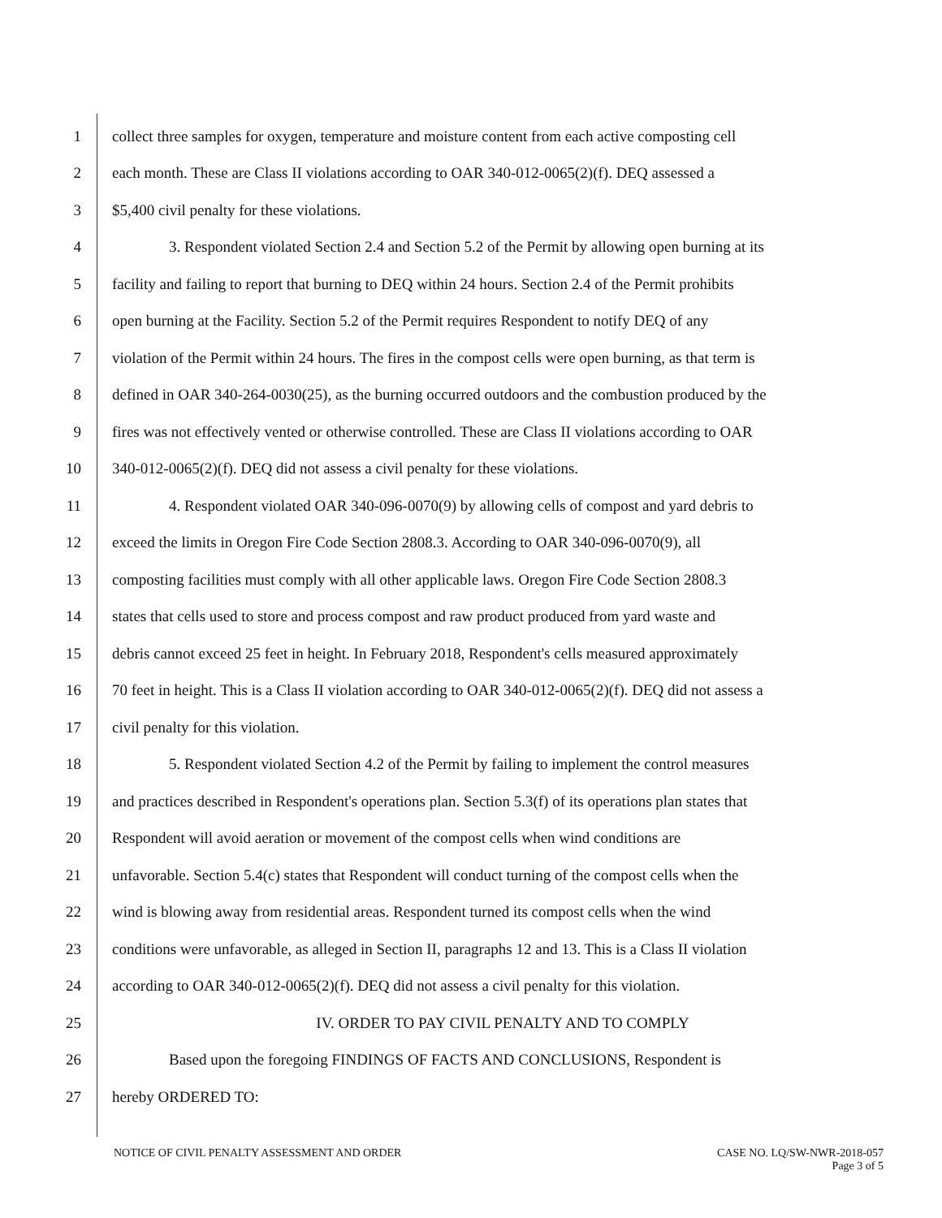1 collect three samples for oxygen, temperature and moisture content from each active composting cell
2 each month. These are Class II violations according to OAR 340-012-0065(2)(f). DEQ assessed a
3 $5,400 civil penalty for these violations.
4 3. Respondent violated Section 2.4 and Section 5.2 of the Permit by allowing open burning at its
5 facility and failing to report that burning to DEQ within 24 hours. Section 2.4 of the Permit prohibits
6 open burning at the Facility. Section 5.2 of the Permit requires Respondent to notify DEQ of any
7 violation of the Permit within 24 hours. The fires in the compost cells were open burning, as that term is
8 defined in OAR 340-264-0030(25), as the burning occurred outdoors and the combustion produced by the
9 fires was not effectively vented or otherwise controlled. These are Class II violations according to OAR
10 340-012-0065(2)(f). DEQ did not assess a civil penalty for these violations.
11 4. Respondent violated OAR 340-096-0070(9) by allowing cells of compost and yard debris to
12 exceed the limits in Oregon Fire Code Section 2808.3. According to OAR 340-096-0070(9), all
13 composting facilities must comply with all other applicable laws. Oregon Fire Code Section 2808.3
14 states that cells used to store and process compost and raw product produced from yard waste and
15 debris cannot exceed 25 feet in height. In February 2018, Respondent's cells measured approximately
16 70 feet in height. This is a Class II violation according to OAR 340-012-0065(2)(f). DEQ did not assess a
17 civil penalty for this violation.
18 5. Respondent violated Section 4.2 of the Permit by failing to implement the control measures
19 and practices described in Respondent's operations plan. Section 5.3(f) of its operations plan states that
20 Respondent will avoid aeration or movement of the compost cells when wind conditions are
21 unfavorable. Section 5.4(c) states that Respondent will conduct turning of the compost cells when the
22 wind is blowing away from residential areas. Respondent turned its compost cells when the wind
23 conditions were unfavorable, as alleged in Section II, paragraphs 12 and 13. This is a Class II violation
24 according to OAR 340-012-0065(2)(f). DEQ did not assess a civil penalty for this violation.
25 IV. ORDER TO PAY CIVIL PENALTY AND TO COMPLY
26 Based upon the foregoing FINDINGS OF FACTS AND CONCLUSIONS, Respondent is
27 hereby ORDERED TO:
NOTICE OF CIVIL PENALTY ASSESSMENT AND ORDER CASE NO. LQ/SW-NWR-2018-057
Page 3 of 5